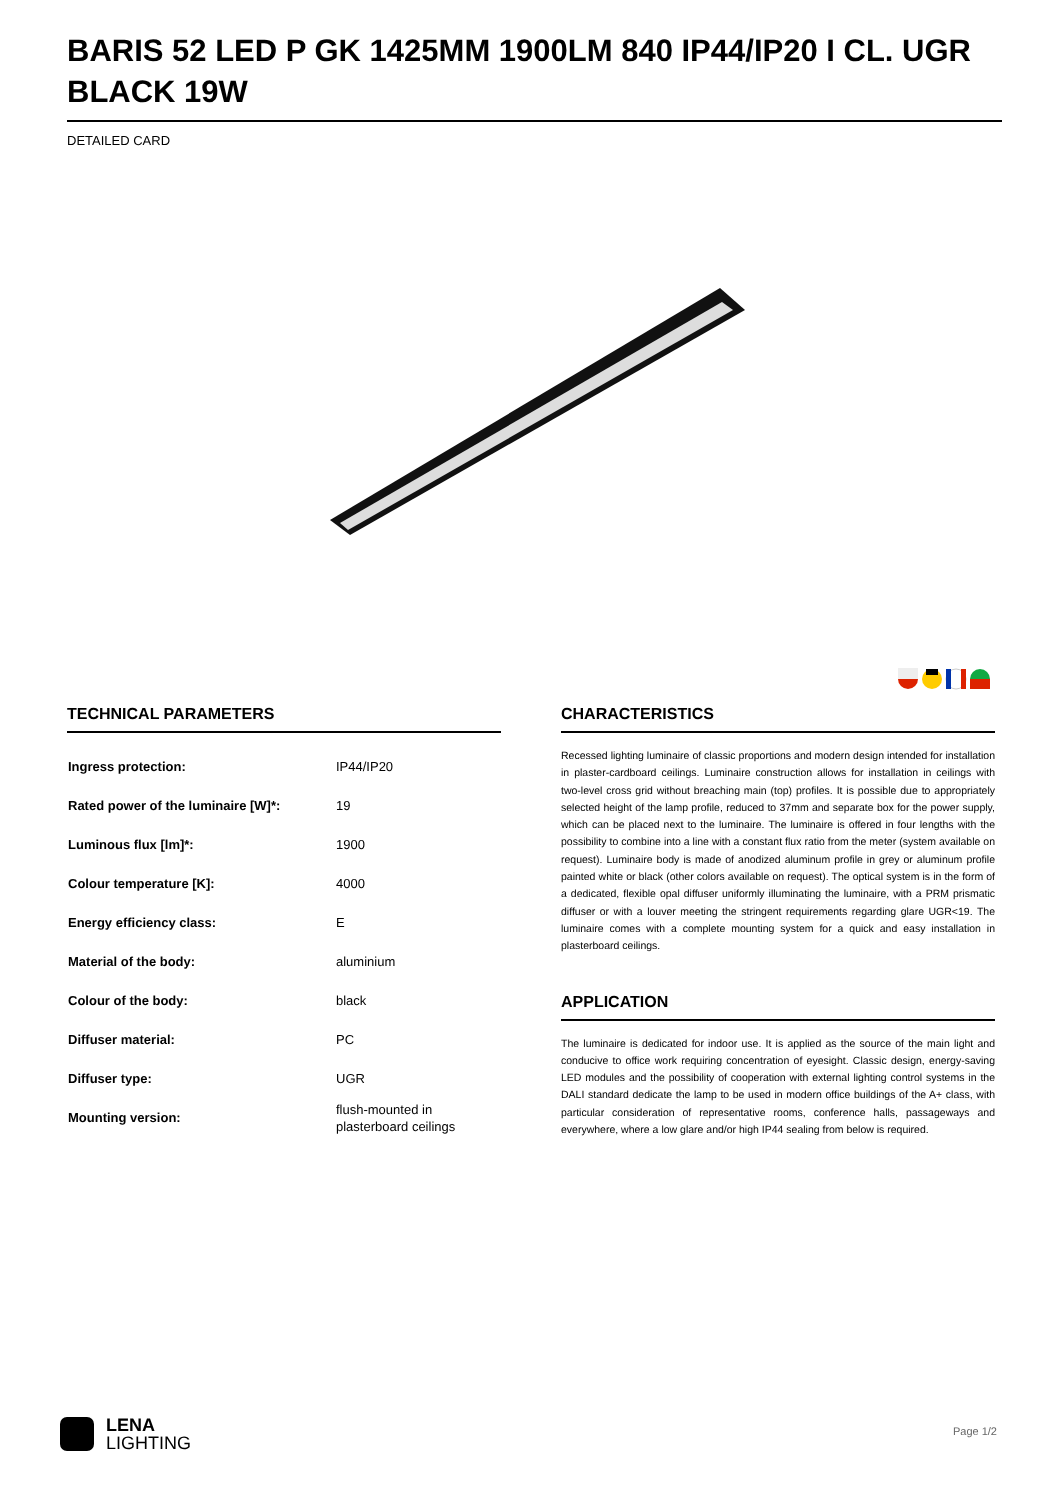BARIS 52 LED P GK 1425MM 1900LM 840 IP44/IP20 I CL. UGR BLACK 19W
DETAILED CARD
TECHNICAL PARAMETERS
| Ingress protection: | IP44/IP20 |
| Rated power of the luminaire [W]*: | 19 |
| Luminous flux [lm]*: | 1900 |
| Colour temperature [K]: | 4000 |
| Energy efficiency class: | E |
| Material of the body: | aluminium |
| Colour of the body: | black |
| Diffuser material: | PC |
| Diffuser type: | UGR |
| Mounting version: | flush-mounted in plasterboard ceilings |
CHARACTERISTICS
Recessed lighting luminaire of classic proportions and modern design intended for installation in plaster-cardboard ceilings. Luminaire construction allows for installation in ceilings with two-level cross grid without breaching main (top) profiles. It is possible due to appropriately selected height of the lamp profile, reduced to 37mm and separate box for the power supply, which can be placed next to the luminaire. The luminaire is offered in four lengths with the possibility to combine into a line with a constant flux ratio from the meter (system available on request). Luminaire body is made of anodized aluminum profile in grey or aluminum profile painted white or black (other colors available on request). The optical system is in the form of a dedicated, flexible opal diffuser uniformly illuminating the luminaire, with a PRM prismatic diffuser or with a louver meeting the stringent requirements regarding glare UGR<19. The luminaire comes with a complete mounting system for a quick and easy installation in plasterboard ceilings.
APPLICATION
The luminaire is dedicated for indoor use. It is applied as the source of the main light and conducive to office work requiring concentration of eyesight. Classic design, energy-saving LED modules and the possibility of cooperation with external lighting control systems in the DALI standard dedicate the lamp to be used in modern office buildings of the A+ class, with particular consideration of representative rooms, conference halls, passageways and everywhere, where a low glare and/or high IP44 sealing from below is required.
LENA
LIGHTING
Page 1/2